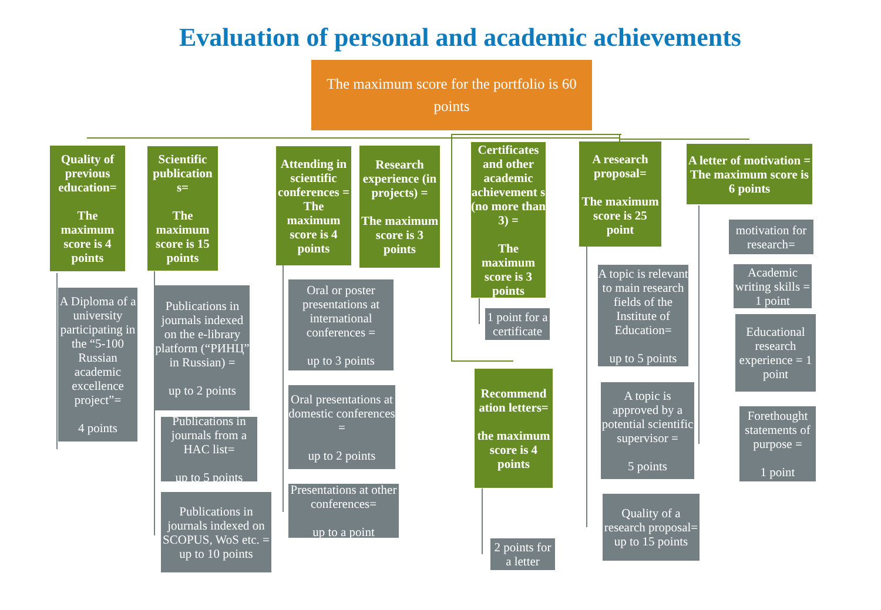Evaluation of personal and academic achievements
The maximum score for the portfolio is 60 points
Quality of previous education=
The maximum score is 4 points
Scientific publication s=
The maximum score is 15 points
Attending in scientific conferences = The maximum score is 4 points
Research experience (in projects) =
The maximum score is 3 points
Certificates and other academic achievement s (no more than 3) =
The maximum score is 3 points
A research proposal=
The maximum score is 25 point
A letter of motivation =
The maximum score is 6 points
Recommend ation letters=
the maximum score is 4 points
A Diploma of a university participating in the “5-100 Russian academic excellence project”=
4 points
Publications in journals indexed on the e-library platform (“РИНЦ” in Russian) =
up to 2 points
Publications in journals from a HAC list=
up to 5 points
Publications in journals indexed on SCOPUS, WoS etc. = up to 10 points
Oral or poster presentations at international conferences =
up to 3 points
Oral presentations at domestic conferences =
up to 2 points
Presentations at other conferences=
up to a point
1 point for a certificate
2 points for a letter
A topic is relevant to main research fields of the Institute of Education=
up to 5 points
A topic is approved by a potential scientific supervisor =
5 points
Quality of a research proposal= up to 15 points
motivation for research=
Academic writing skills = 1 point
Educational research experience = 1 point
Forethought statements of purpose =
1 point